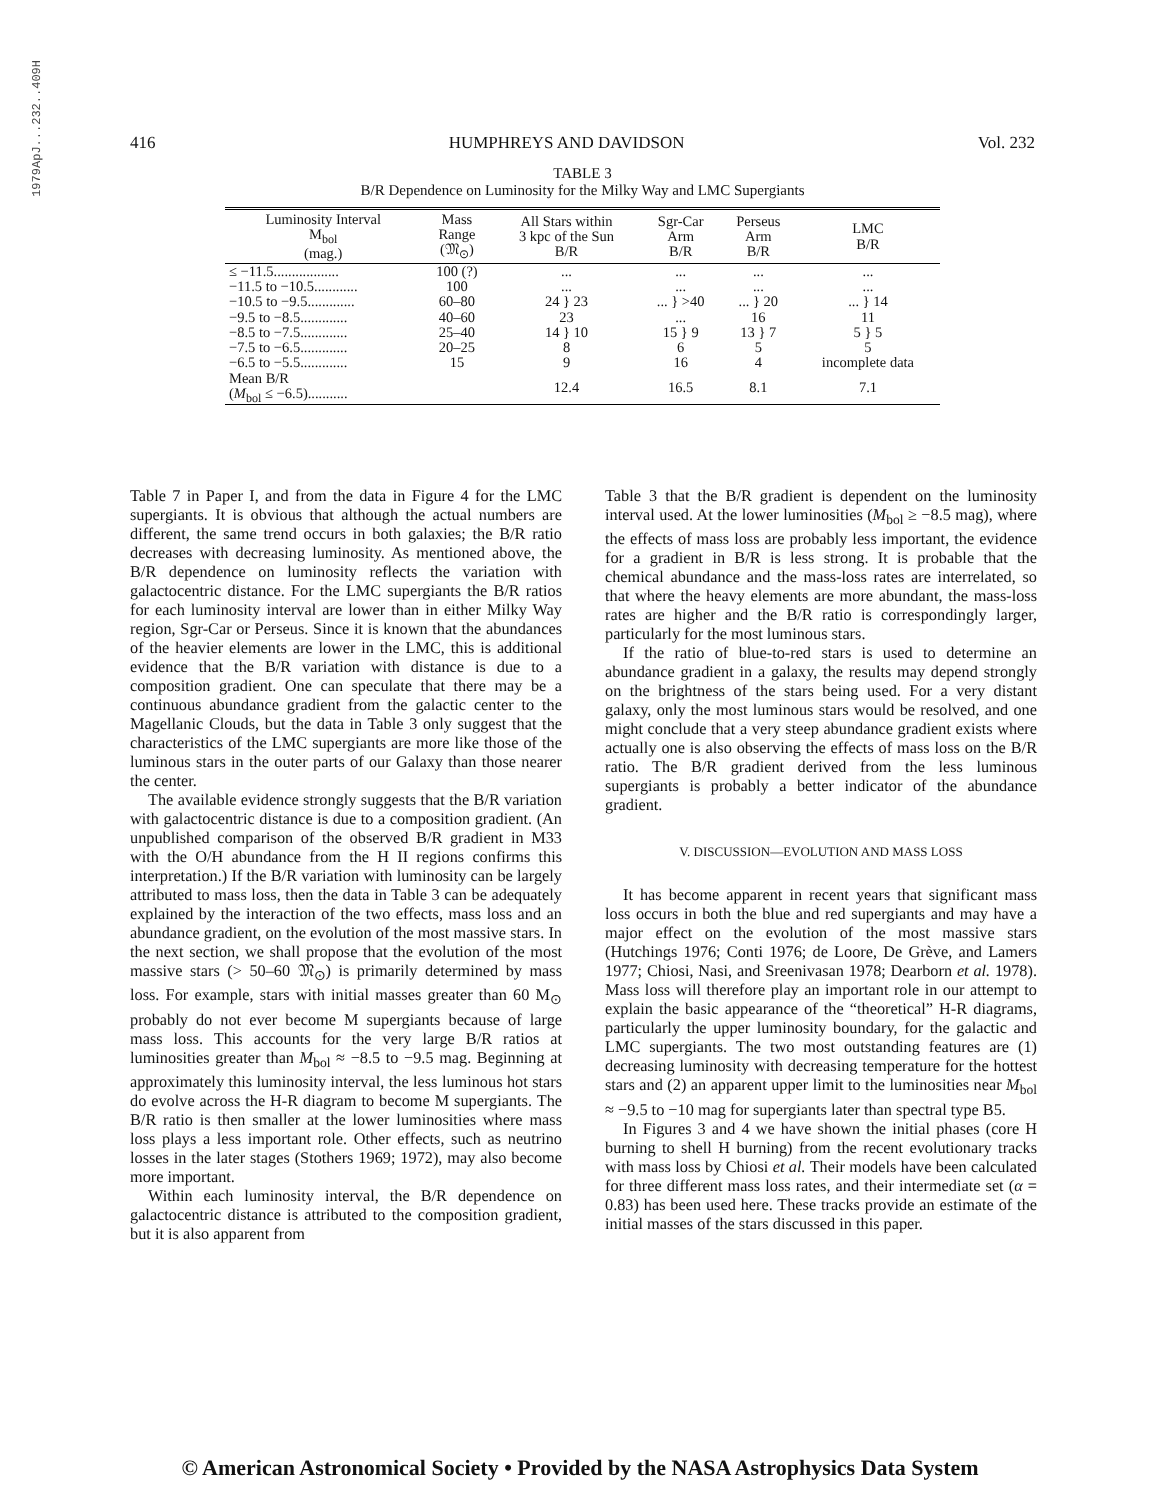1979ApJ...232..409H
416 HUMPHREYS AND DAVIDSON Vol. 232
TABLE 3
B/R Dependence on Luminosity for the Milky Way and LMC Supergiants
| Luminosity Interval M<sub>bol</sub> (mag.) | Mass Range (𝔐<sub>⊙</sub>) | All Stars within 3 kpc of the Sun B/R | Sgr-Car Arm B/R | Perseus Arm B/R | LMC B/R |
| --- | --- | --- | --- | --- | --- |
| ≤ −11.5.................. | 100 (?) | ... | ... | ... | ... |
| −11.5 to −10.5............ | 100 | ... | ... | ... | ... |
| −10.5 to −9.5............. | 60–80 | 24 } 23 | ... } >40 | ... } 20 | ... } 14 |
| −9.5 to −8.5............. | 40–60 | 23 | ... | 16 | 11 |
| −8.5 to −7.5............. | 25–40 | 14 } 10 | 15 } 9 | 13 } 7 | 5 } 5 |
| −7.5 to −6.5............. | 20–25 | 8 | 6 | 5 | 5 |
| −6.5 to −5.5............. | 15 | 9 | 16 | 4 | incomplete data |
| Mean B/R ( M<sub>bol</sub> ≤ −6.5)........... | | 12.4 | 16.5 | 8.1 | 7.1 |
Table 7 in Paper I, and from the data in Figure 4 for the LMC supergiants. It is obvious that although the actual numbers are different, the same trend occurs in both galaxies; the B/R ratio decreases with decreasing luminosity. As mentioned above, the B/R dependence on luminosity reflects the variation with galactocentric distance. For the LMC supergiants the B/R ratios for each luminosity interval are lower than in either Milky Way region, Sgr-Car or Perseus. Since it is known that the abundances of the heavier elements are lower in the LMC, this is additional evidence that the B/R variation with distance is due to a composition gradient. One can speculate that there may be a continuous abundance gradient from the galactic center to the Magellanic Clouds, but the data in Table 3 only suggest that the characteristics of the LMC supergiants are more like those of the luminous stars in the outer parts of our Galaxy than those nearer the center.
The available evidence strongly suggests that the B/R variation with galactocentric distance is due to a composition gradient. (An unpublished comparison of the observed B/R gradient in M33 with the O/H abundance from the H II regions confirms this interpretation.) If the B/R variation with luminosity can be largely attributed to mass loss, then the data in Table 3 can be adequately explained by the interaction of the two effects, mass loss and an abundance gradient, on the evolution of the most massive stars. In the next section, we shall propose that the evolution of the most massive stars (> 50–60 𝔐<sub>⊙</sub>) is primarily determined by mass loss. For example, stars with initial masses greater than 60 M<sub>⊙</sub> probably do not ever become M supergiants because of large mass loss. This accounts for the very large B/R ratios at luminosities greater than M<sub>bol</sub> ≈ −8.5 to −9.5 mag. Beginning at approximately this luminosity interval, the less luminous hot stars do evolve across the H-R diagram to become M supergiants. The B/R ratio is then smaller at the lower luminosities where mass loss plays a less important role. Other effects, such as neutrino losses in the later stages (Stothers 1969; 1972), may also become more important.
Within each luminosity interval, the B/R dependence on galactocentric distance is attributed to the composition gradient, but it is also apparent from
Table 3 that the B/R gradient is dependent on the luminosity interval used. At the lower luminosities (M<sub>bol</sub> ≥ −8.5 mag), where the effects of mass loss are probably less important, the evidence for a gradient in B/R is less strong. It is probable that the chemical abundance and the mass-loss rates are interrelated, so that where the heavy elements are more abundant, the mass-loss rates are higher and the B/R ratio is correspondingly larger, particularly for the most luminous stars.
If the ratio of blue-to-red stars is used to determine an abundance gradient in a galaxy, the results may depend strongly on the brightness of the stars being used. For a very distant galaxy, only the most luminous stars would be resolved, and one might conclude that a very steep abundance gradient exists where actually one is also observing the effects of mass loss on the B/R ratio. The B/R gradient derived from the less luminous supergiants is probably a better indicator of the abundance gradient.
V. DISCUSSION—EVOLUTION AND MASS LOSS
It has become apparent in recent years that significant mass loss occurs in both the blue and red supergiants and may have a major effect on the evolution of the most massive stars (Hutchings 1976; Conti 1976; de Loore, De Grève, and Lamers 1977; Chiosi, Nasi, and Sreenivasan 1978; Dearborn et al. 1978). Mass loss will therefore play an important role in our attempt to explain the basic appearance of the “theoretical” H-R diagrams, particularly the upper luminosity boundary, for the galactic and LMC supergiants. The two most outstanding features are (1) decreasing luminosity with decreasing temperature for the hottest stars and (2) an apparent upper limit to the luminosities near M<sub>bol</sub> ≈ −9.5 to −10 mag for supergiants later than spectral type B5.
In Figures 3 and 4 we have shown the initial phases (core H burning to shell H burning) from the recent evolutionary tracks with mass loss by Chiosi et al. Their models have been calculated for three different mass loss rates, and their intermediate set (α = 0.83) has been used here. These tracks provide an estimate of the initial masses of the stars discussed in this paper.
© American Astronomical Society • Provided by the NASA Astrophysics Data System